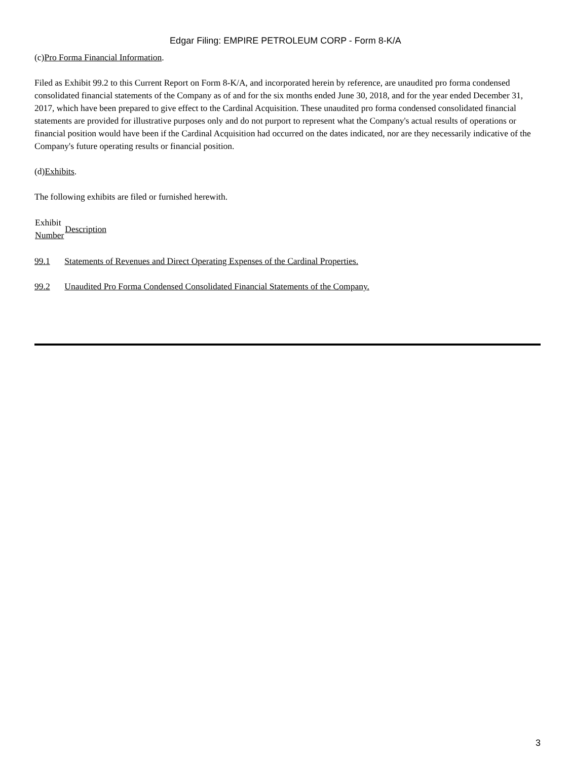Edgar Filing: EMPIRE PETROLEUM CORP - Form 8-K/A
(c)Pro Forma Financial Information.
Filed as Exhibit 99.2 to this Current Report on Form 8-K/A, and incorporated herein by reference, are unaudited pro forma condensed consolidated financial statements of the Company as of and for the six months ended June 30, 2018, and for the year ended December 31, 2017, which have been prepared to give effect to the Cardinal Acquisition. These unaudited pro forma condensed consolidated financial statements are provided for illustrative purposes only and do not purport to represent what the Company's actual results of operations or financial position would have been if the Cardinal Acquisition had occurred on the dates indicated, nor are they necessarily indicative of the Company's future operating results or financial position.
(d)Exhibits.
The following exhibits are filed or furnished herewith.
| Exhibit Number | Description |
| --- | --- |
| 99.1 | Statements of Revenues and Direct Operating Expenses of the Cardinal Properties. |
| 99.2 | Unaudited Pro Forma Condensed Consolidated Financial Statements of the Company. |
3